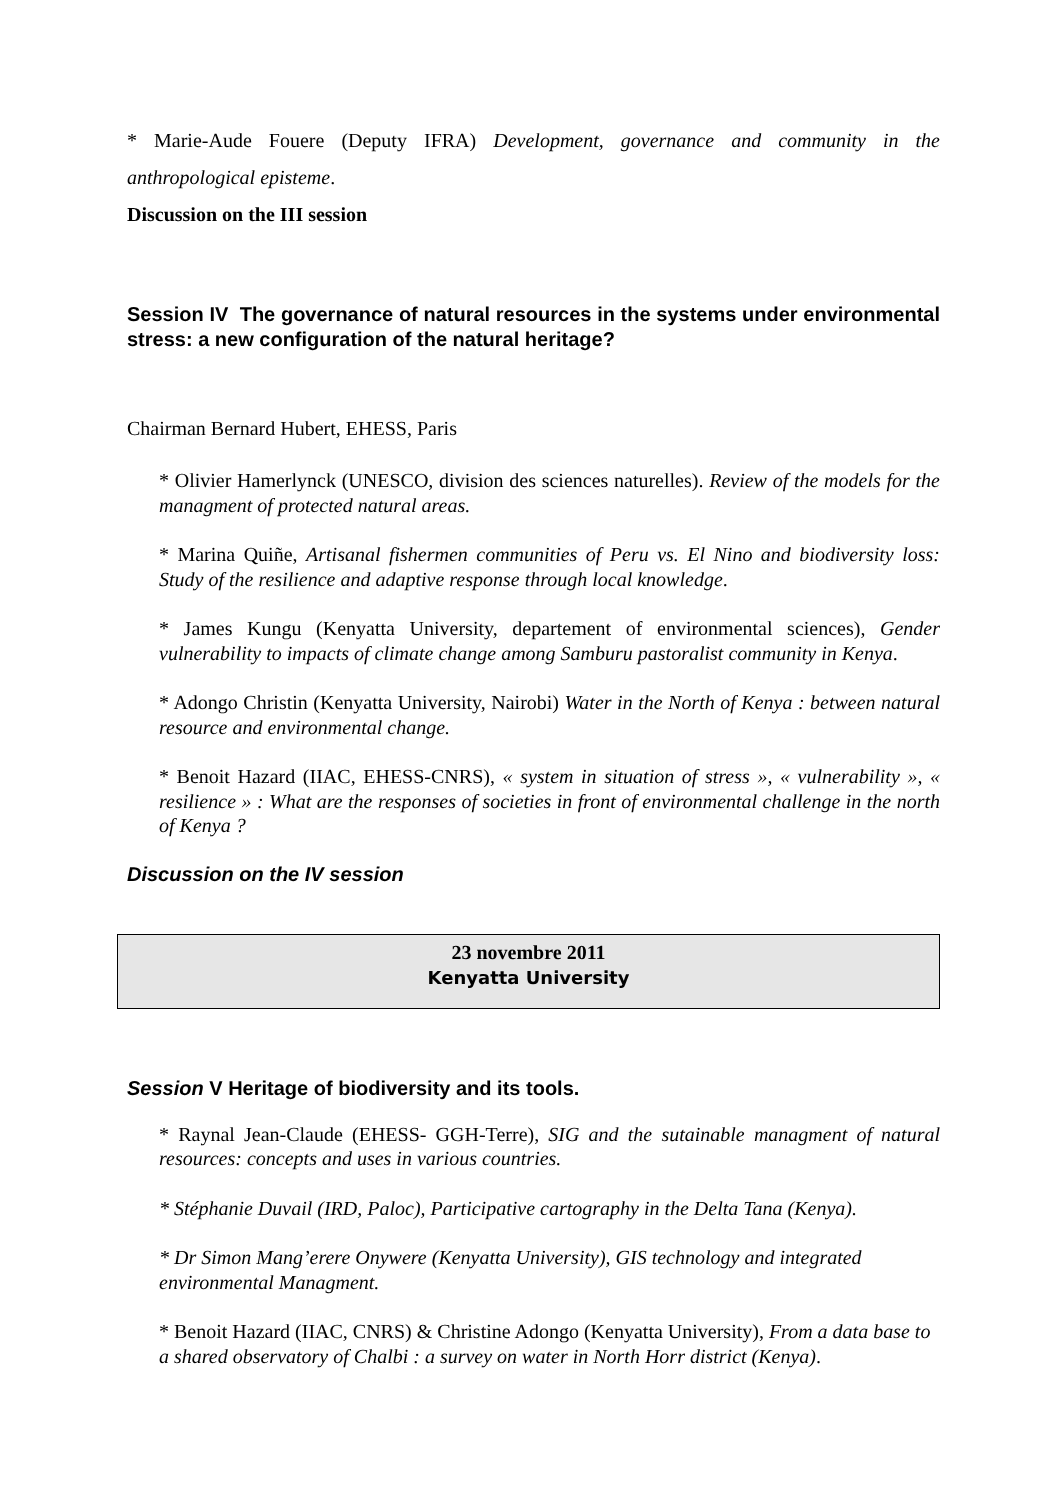* Marie-Aude Fouere (Deputy IFRA) Development, governance and community in the anthropological episteme.
Discussion on the III session
Session IV The governance of natural resources in the systems under environmental stress: a new configuration of the natural heritage?
Chairman Bernard Hubert, EHESS, Paris
* Olivier Hamerlynck (UNESCO, division des sciences naturelles). Review of the models for the managment of protected natural areas.
* Marina Quiñe, Artisanal fishermen communities of Peru vs. El Nino and biodiversity loss: Study of the resilience and adaptive response through local knowledge.
* James Kungu (Kenyatta University, departement of environmental sciences), Gender vulnerability to impacts of climate change among Samburu pastoralist community in Kenya.
* Adongo Christin (Kenyatta University, Nairobi) Water in the North of Kenya : between natural resource and environmental change.
* Benoit Hazard (IIAC, EHESS-CNRS), « system in situation of stress », « vulnerability », « resilience » : What are the responses of societies in front of environmental challenge in the north of Kenya ?
Discussion on the IV session
23 novembre 2011
Kenyatta University
Session V Heritage of biodiversity and its tools.
* Raynal Jean-Claude (EHESS- GGH-Terre), SIG and the sutainable managment of natural resources: concepts and uses in various countries.
* Stéphanie Duvail (IRD, Paloc), Participative cartography in the Delta Tana (Kenya).
* Dr Simon Mang’erere Onywere (Kenyatta University), GIS technology and integrated environmental Managment.
* Benoit Hazard (IIAC, CNRS) & Christine Adongo (Kenyatta University), From a data base to a shared observatory of Chalbi : a survey on water in North Horr district (Kenya).